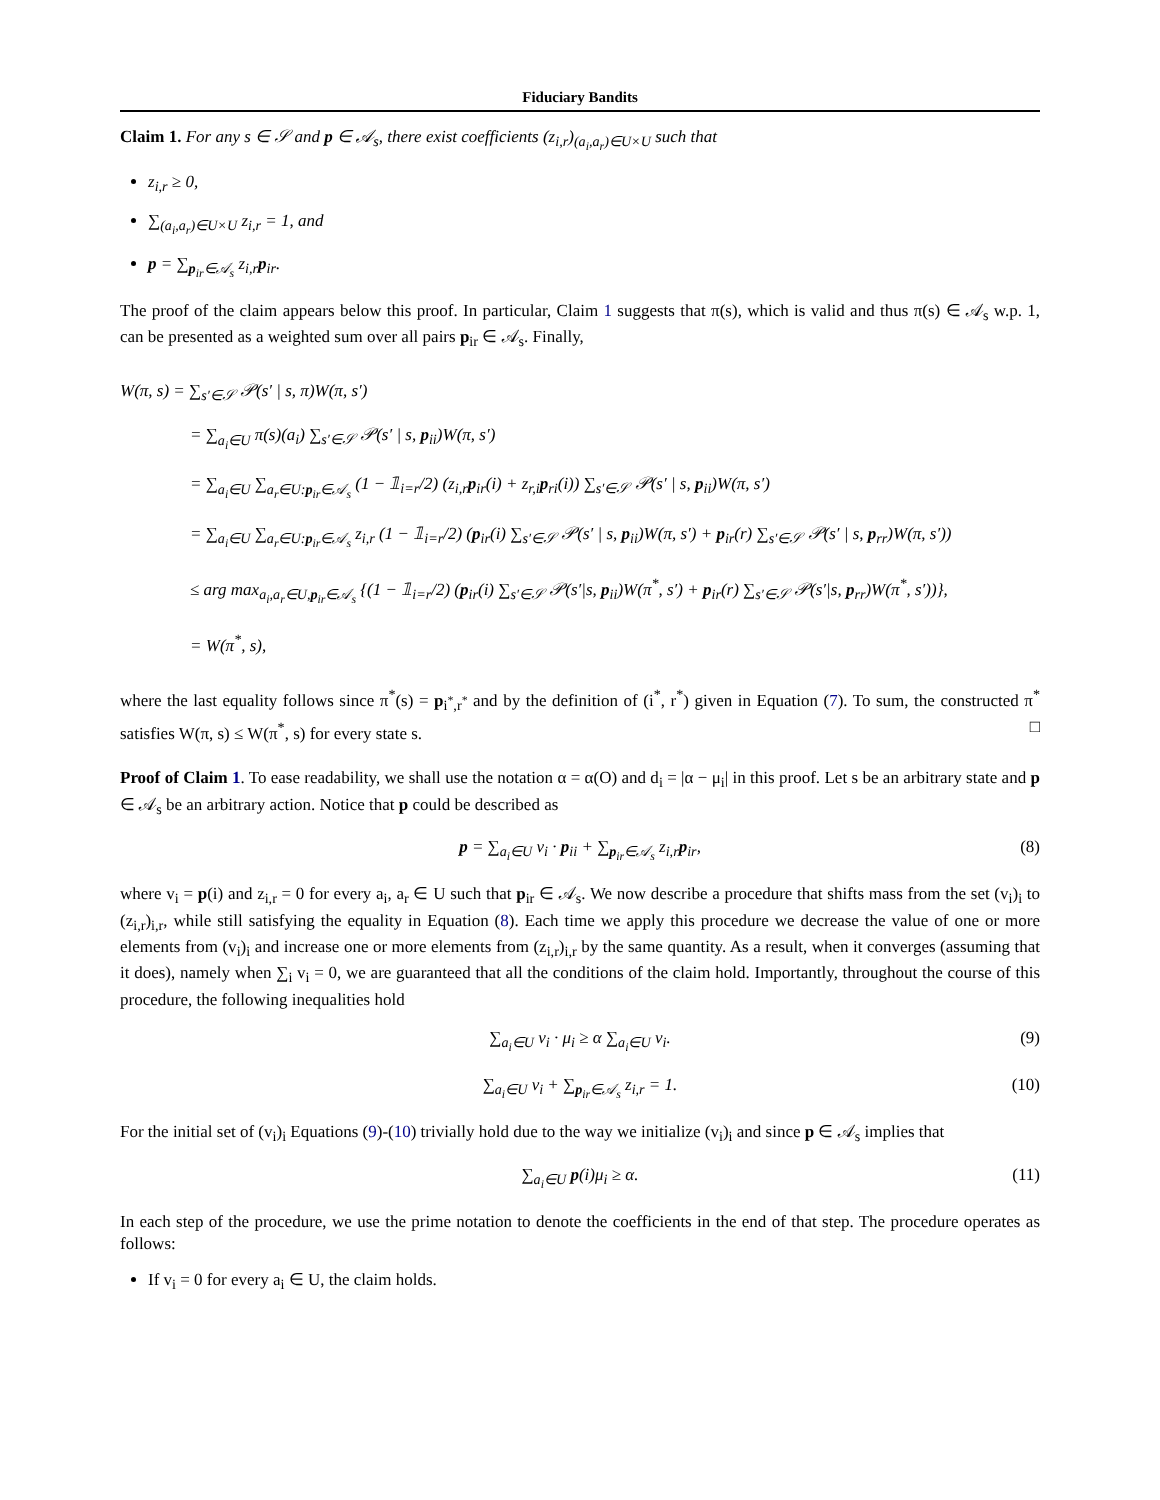Fiduciary Bandits
Claim 1. For any s ∈ 𝒮 and p ∈ 𝒜<sub>s</sub>, there exist coefficients (z<sub>i,r</sub>)<sub>(a<sub>i</sub>,a<sub>r</sub>)∈U×U</sub> such that
z<sub>i,r</sub> ≥ 0,
∑<sub>(a<sub>i</sub>,a<sub>r</sub>)∈U×U</sub> z<sub>i,r</sub> = 1, and
p = ∑<sub>p<sub>ir</sub>∈𝒜<sub>s</sub></sub> z<sub>i,r</sub>p<sub>ir</sub>.
The proof of the claim appears below this proof. In particular, Claim 1 suggests that π(s), which is valid and thus π(s) ∈ 𝒜<sub>s</sub> w.p. 1, can be presented as a weighted sum over all pairs p<sub>ir</sub> ∈ 𝒜<sub>s</sub>. Finally,
W(π, s) = ∑<sub>s′∈𝒮</sub> 𝒫(s′ | s, π)W(π, s′)
= ∑<sub>a<sub>i</sub>∈U</sub> π(s)(a<sub>i</sub>) ∑<sub>s′∈𝒮</sub> 𝒫(s′ | s, p<sub>ii</sub>)W(π, s′)
= ∑<sub>a<sub>i</sub>∈U</sub> ∑<sub>a<sub>r</sub>∈U:p<sub>ir</sub>∈𝒜<sub>s</sub></sub> (1 − 𝟙<sub>i=r</sub>/2) (z<sub>i,r</sub>p<sub>ir</sub>(i) + z<sub>r,i</sub>p<sub>ri</sub>(i)) ∑<sub>s′∈𝒮</sub> 𝒫(s′ | s, p<sub>ii</sub>)W(π, s′)
= ∑<sub>a<sub>i</sub>∈U</sub> ∑<sub>a<sub>r</sub>∈U:p<sub>ir</sub>∈𝒜<sub>s</sub></sub> z<sub>i,r</sub> (1 − 𝟙<sub>i=r</sub>/2) (p<sub>ir</sub>(i) ∑<sub>s′∈𝒮</sub> 𝒫(s′ | s, p<sub>ii</sub>)W(π, s′) + p<sub>ir</sub>(r) ∑<sub>s′∈𝒮</sub> 𝒫(s′ | s, p<sub>rr</sub>)W(π, s′))
≤ arg max<sub>a<sub>i</sub>,a<sub>r</sub>∈U,p<sub>ir</sub>∈𝒜<sub>s</sub></sub> {(1 − 𝟙<sub>i=r</sub>/2) (p<sub>ir</sub>(i) ∑<sub>s′∈𝒮</sub> 𝒫(s′|s, p<sub>ii</sub>)W(π<sup>*</sup>, s′) + p<sub>ir</sub>(r) ∑<sub>s′∈𝒮</sub> 𝒫(s′|s, p<sub>rr</sub>)W(π<sup>*</sup>, s′))},
= W(π<sup>*</sup>, s),
where the last equality follows since π<sup>*</sup>(s) = p<sub>i<sup>*</sup>,r<sup>*</sup></sub> and by the definition of (i<sup>*</sup>, r<sup>*</sup>) given in Equation (7). To sum, the constructed π<sup>*</sup> satisfies W(π, s) ≤ W(π<sup>*</sup>, s) for every state s. □
Proof of Claim 1. To ease readability, we shall use the notation α = α(O) and d<sub>i</sub> = |α − μ<sub>i</sub>| in this proof. Let s be an arbitrary state and p ∈ 𝒜<sub>s</sub> be an arbitrary action. Notice that p could be described as
p = ∑<sub>a<sub>i</sub>∈U</sub> v<sub>i</sub> · p<sub>ii</sub> + ∑<sub>p<sub>ir</sub>∈𝒜<sub>s</sub></sub> z<sub>i,r</sub>p<sub>ir</sub>, (8)
where v<sub>i</sub> = p(i) and z<sub>i,r</sub> = 0 for every a<sub>i</sub>, a<sub>r</sub> ∈ U such that p<sub>ir</sub> ∈ 𝒜<sub>s</sub>. We now describe a procedure that shifts mass from the set (v<sub>i</sub>)<sub>i</sub> to (z<sub>i,r</sub>)<sub>i,r</sub>, while still satisfying the equality in Equation (8). Each time we apply this procedure we decrease the value of one or more elements from (v<sub>i</sub>)<sub>i</sub> and increase one or more elements from (z<sub>i,r</sub>)<sub>i,r</sub> by the same quantity. As a result, when it converges (assuming that it does), namely when ∑<sub>i</sub> v<sub>i</sub> = 0, we are guaranteed that all the conditions of the claim hold. Importantly, throughout the course of this procedure, the following inequalities hold
∑<sub>a<sub>i</sub>∈U</sub> v<sub>i</sub> · μ<sub>i</sub> ≥ α ∑<sub>a<sub>i</sub>∈U</sub> v<sub>i</sub>. (9)
∑<sub>a<sub>i</sub>∈U</sub> v<sub>i</sub> + ∑<sub>p<sub>ir</sub>∈𝒜<sub>s</sub></sub> z<sub>i,r</sub> = 1. (10)
For the initial set of (v<sub>i</sub>)<sub>i</sub> Equations (9)-(10) trivially hold due to the way we initialize (v<sub>i</sub>)<sub>i</sub> and since p ∈ 𝒜<sub>s</sub> implies that
∑<sub>a<sub>i</sub>∈U</sub> p(i)μ<sub>i</sub> ≥ α. (11)
In each step of the procedure, we use the prime notation to denote the coefficients in the end of that step. The procedure operates as follows:
If v<sub>i</sub> = 0 for every a<sub>i</sub> ∈ U, the claim holds.